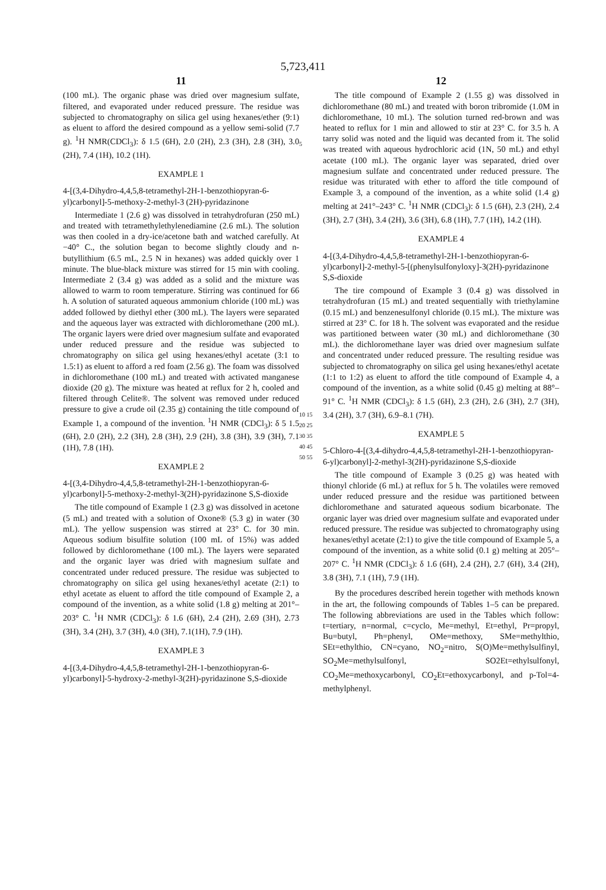5,723,411
11
(100 mL). The organic phase was dried over magnesium sulfate, filtered, and evaporated under reduced pressure. The residue was subjected to chromatography on silica gel using hexanes/ether (9:1) as eluent to afford the desired compound as a yellow semi-solid (7.7 g). <sup>1</sup>H NMR(CDCl<sub>3</sub>): δ 1.5 (6H), 2.0 (2H), 2.3 (3H), 2.8 (3H), 3.0 (2H), 7.4 (1H), 10.2 (1H).
EXAMPLE 1
4-[(3,4-Dihydro-4,4,5,8-tetramethyl-2H-1-benzothiopyran-6-yl)carbonyl]-5-methoxy-2-methyl-3 (2H)-pyridazinone
Intermediate 1 (2.6 g) was dissolved in tetrahydrofuran (250 mL) and treated with tetramethylethylenediamine (2.6 mL). The solution was then cooled in a dry-ice/acetone bath and watched carefully. At −40° C., the solution began to become slightly cloudy and n-butyllithium (6.5 mL, 2.5 N in hexanes) was added quickly over 1 minute. The blue-black mixture was stirred for 15 min with cooling. Intermediate 2 (3.4 g) was added as a solid and the mixture was allowed to warm to room temperature. Stirring was continued for 66 h. A solution of saturated aqueous ammonium chloride (100 mL) was added followed by diethyl ether (300 mL). The layers were separated and the aqueous layer was extracted with dichloromethane (200 mL). The organic layers were dried over magnesium sulfate and evaporated under reduced pressure and the residue was subjected to chromatography on silica gel using hexanes/ethyl acetate (3:1 to 1.5:1) as eluent to afford a red foam (2.56 g). The foam was dissolved in dichloromethane (100 mL) and treated with activated manganese dioxide (20 g). The mixture was heated at reflux for 2 h, cooled and filtered through Celite®. The solvent was removed under reduced pressure to give a crude oil (2.35 g) containing the title compound of Example 1, a compound of the invention. <sup>1</sup>H NMR (CDCl<sub>3</sub>): δ 5 1.5 (6H), 2.0 (2H), 2.2 (3H), 2.8 (3H), 2.9 (2H), 3.8 (3H), 3.9 (3H), 7.1 (1H), 7.8 (1H).
EXAMPLE 2
4-[(3,4-Dihydro-4,4,5,8-tetramethyl-2H-1-benzothiopyran-6-yl)carbonyl]-5-methoxy-2-methyl-3(2H)-pyridazinone S,S-dioxide
The title compound of Example 1 (2.3 g) was dissolved in acetone (5 mL) and treated with a solution of Oxone® (5.3 g) in water (30 mL). The yellow suspension was stirred at 23° C. for 30 min. Aqueous sodium bisulfite solution (100 mL of 15%) was added followed by dichloromethane (100 mL). The layers were separated and the organic layer was dried with magnesium sulfate and concentrated under reduced pressure. The residue was subjected to chromatography on silica gel using hexanes/ethyl acetate (2:1) to ethyl acetate as eluent to afford the title compound of Example 2, a compound of the invention, as a white solid (1.8 g) melting at 201°–203° C. <sup>1</sup>H NMR (CDCl<sub>3</sub>): δ 1.6 (6H), 2.4 (2H), 2.69 (3H), 2.73 (3H), 3.4 (2H), 3.7 (3H), 4.0 (3H), 7.1(1H), 7.9 (1H).
EXAMPLE 3
4-[(3,4-Dihydro-4,4,5,8-tetramethyl-2H-1-benzothiopyran-6-yl)carbonyl]-5-hydroxy-2-methyl-3(2H)-pyridazinone S,S-dioxide
5
10 15 20 25 30 35 40 45 50 55
12
The title compound of Example 2 (1.55 g) was dissolved in dichloromethane (80 mL) and treated with boron tribromide (1.0M in dichloromethane, 10 mL). The solution turned red-brown and was heated to reflux for 1 min and allowed to stir at 23° C. for 3.5 h. A tarry solid was noted and the liquid was decanted from it. The solid was treated with aqueous hydrochloric acid (1N, 50 mL) and ethyl acetate (100 mL). The organic layer was separated, dried over magnesium sulfate and concentrated under reduced pressure. The residue was triturated with ether to afford the title compound of Example 3, a compound of the invention, as a white solid (1.4 g) melting at 241°–243° C. <sup>1</sup>H NMR (CDCl<sub>3</sub>): δ 1.5 (6H), 2.3 (2H), 2.4 (3H), 2.7 (3H), 3.4 (2H), 3.6 (3H), 6.8 (1H), 7.7 (1H), 14.2 (1H).
EXAMPLE 4
4-[(3,4-Dihydro-4,4,5,8-tetramethyl-2H-1-benzothiopyran-6-yl)carbonyl]-2-methyl-5-[(phenylsulfonyloxy]-3(2H)-pyridazinone S,S-dioxide
The tire compound of Example 3 (0.4 g) was dissolved in tetrahydrofuran (15 mL) and treated sequentially with triethylamine (0.15 mL) and benzenesulfonyl chloride (0.15 mL). The mixture was stirred at 23° C. for 18 h. The solvent was evaporated and the residue was partitioned between water (30 mL) and dichloromethane (30 mL). the dichloromethane layer was dried over magnesium sulfate and concentrated under reduced pressure. The resulting residue was subjected to chromatography on silica gel using hexanes/ethyl acetate (1:1 to 1:2) as eluent to afford the title compound of Example 4, a compound of the invention, as a white solid (0.45 g) melting at 88°–91° C. <sup>1</sup>H NMR (CDCl<sub>3</sub>): δ 1.5 (6H), 2.3 (2H), 2.6 (3H), 2.7 (3H), 3.4 (2H), 3.7 (3H), 6.9–8.1 (7H).
EXAMPLE 5
5-Chloro-4-[(3,4-dihydro-4,4,5,8-tetramethyl-2H-1-benzothiopyran-6-yl)carbonyl]-2-methyl-3(2H)-pyridazinone S,S-dioxide
The title compound of Example 3 (0.25 g) was heated with thionyl chloride (6 mL) at reflux for 5 h. The volatiles were removed under reduced pressure and the residue was partitioned between dichloromethane and saturated aqueous sodium bicarbonate. The organic layer was dried over magnesium sulfate and evaporated under reduced pressure. The residue was subjected to chromatography using hexanes/ethyl acetate (2:1) to give the title compound of Example 5, a compound of the invention, as a white solid (0.1 g) melting at 205°–207° C. <sup>1</sup>H NMR (CDCl<sub>3</sub>): δ 1.6 (6H), 2.4 (2H), 2.7 (6H), 3.4 (2H), 3.8 (3H), 7.1 (1H), 7.9 (1H).
By the procedures described herein together with methods known in the art, the following compounds of Tables 1–5 can be prepared. The following abbreviations are used in the Tables which follow: t=tertiary, n=normal, c=cyclo, Me=methyl, Et=ethyl, Pr=propyl, Bu=butyl, Ph=phenyl, OMe=methoxy, SMe=methylthio, SEt=ethylthio, CN=cyano, NO<sub>2</sub>=nitro, S(O)Me=methylsulfinyl, SO<sub>2</sub>Me=methylsulfonyl, SO2Et=ethylsulfonyl, CO<sub>2</sub>Me=methoxycarbonyl, CO<sub>2</sub>Et=ethoxycarbonyl, and p-Tol=4-methylphenyl.